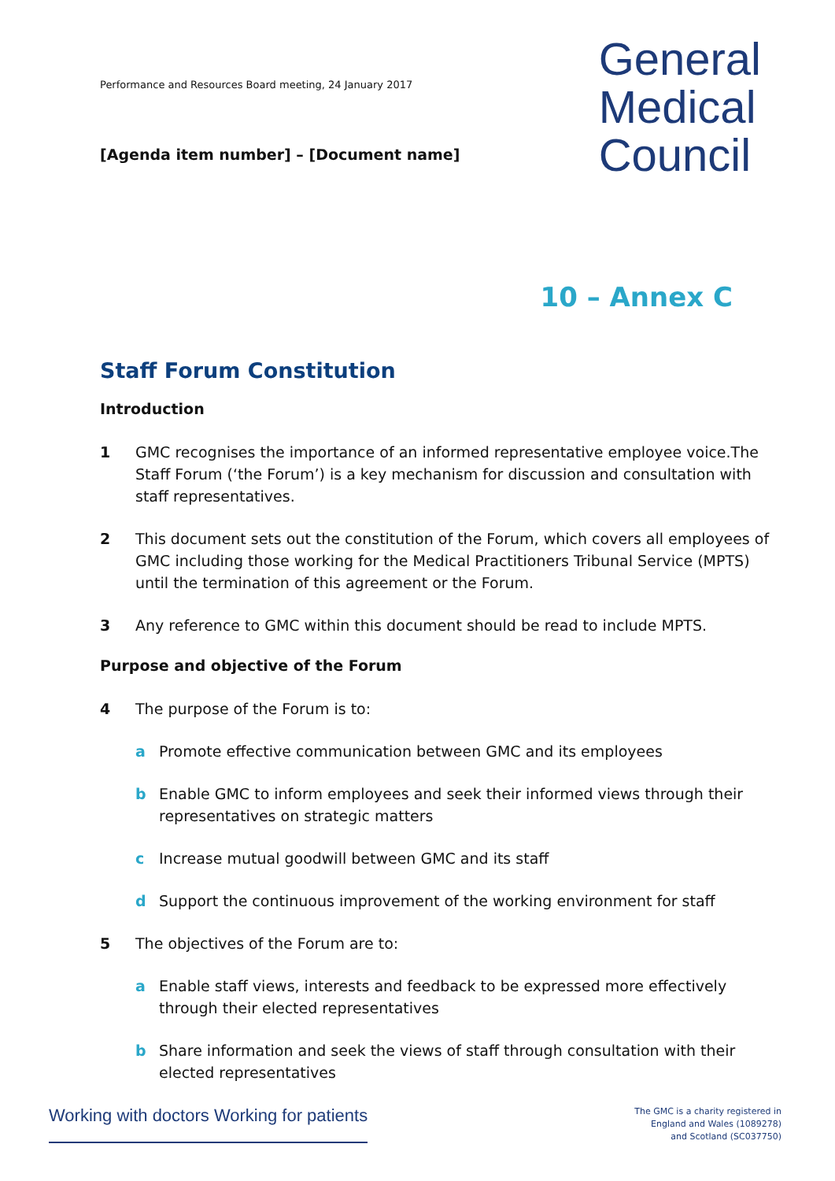Performance and Resources Board meeting, 24 January 2017
[Agenda item number] – [Document name]
General
Medical
Council
10 – Annex C
Staff Forum Constitution
Introduction
1 GMC recognises the importance of an informed representative employee voice.The Staff Forum (‘the Forum’) is a key mechanism for discussion and consultation with staff representatives.
2 This document sets out the constitution of the Forum, which covers all employees of GMC including those working for the Medical Practitioners Tribunal Service (MPTS) until the termination of this agreement or the Forum.
3 Any reference to GMC within this document should be read to include MPTS.
Purpose and objective of the Forum
4 The purpose of the Forum is to:
a Promote effective communication between GMC and its employees
b Enable GMC to inform employees and seek their informed views through their representatives on strategic matters
c Increase mutual goodwill between GMC and its staff
d Support the continuous improvement of the working environment for staff
5 The objectives of the Forum are to:
a Enable staff views, interests and feedback to be expressed more effectively through their elected representatives
b Share information and seek the views of staff through consultation with their elected representatives
Working with doctors Working for patients
The GMC is a charity registered in
England and Wales (1089278)
and Scotland (SC037750)